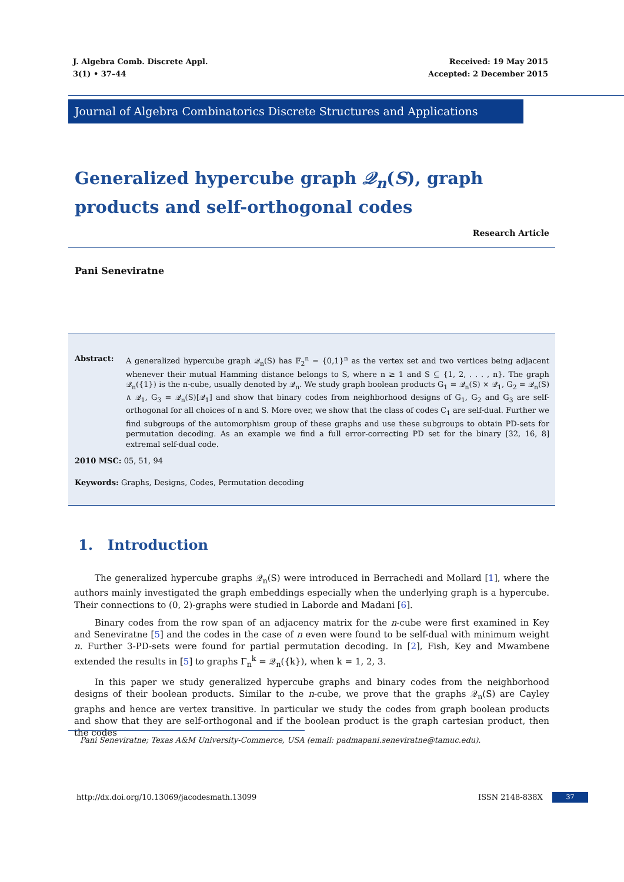J. Algebra Comb. Discrete Appl.
3(1) • 37–44
Received: 19 May 2015
Accepted: 2 December 2015
Journal of Algebra Combinatorics Discrete Structures and Applications
Generalized hypercube graph 𝒬<sub>n</sub>(S), graph products and self-orthogonal codes
Research Article
Pani Seneviratne
Abstract: A generalized hypercube graph 𝒬<sub>n</sub>(S) has 𝔽<sub>2</sub><sup>n</sup> = {0,1}<sup>n</sup> as the vertex set and two vertices being adjacent whenever their mutual Hamming distance belongs to S, where n ≥ 1 and S ⊆ {1, 2, . . . , n}. The graph 𝒬<sub>n</sub>({1}) is the n-cube, usually denoted by 𝒬<sub>n</sub>. We study graph boolean products G<sub>1</sub> = 𝒬<sub>n</sub>(S) × 𝒬<sub>1</sub>, G<sub>2</sub> = 𝒬<sub>n</sub>(S) ∧ 𝒬<sub>1</sub>, G<sub>3</sub> = 𝒬<sub>n</sub>(S)[𝒬<sub>1</sub>] and show that binary codes from neighborhood designs of G<sub>1</sub>, G<sub>2</sub> and G<sub>3</sub> are self-orthogonal for all choices of n and S. More over, we show that the class of codes C<sub>1</sub> are self-dual. Further we find subgroups of the automorphism group of these graphs and use these subgroups to obtain PD-sets for permutation decoding. As an example we find a full error-correcting PD set for the binary [32, 16, 8] extremal self-dual code.
2010 MSC: 05, 51, 94
Keywords: Graphs, Designs, Codes, Permutation decoding
1. Introduction
The generalized hypercube graphs 𝒬<sub>n</sub>(S) were introduced in Berrachedi and Mollard [1], where the authors mainly investigated the graph embeddings especially when the underlying graph is a hypercube. Their connections to (0, 2)-graphs were studied in Laborde and Madani [6].
Binary codes from the row span of an adjacency matrix for the n-cube were first examined in Key and Seneviratne [5] and the codes in the case of n even were found to be self-dual with minimum weight n. Further 3-PD-sets were found for partial permutation decoding. In [2], Fish, Key and Mwambene extended the results in [5] to graphs Γ<sub>n</sub><sup>k</sup> = 𝒬<sub>n</sub>({k}), when k = 1, 2, 3.
In this paper we study generalized hypercube graphs and binary codes from the neighborhood designs of their boolean products. Similar to the n-cube, we prove that the graphs 𝒬<sub>n</sub>(S) are Cayley graphs and hence are vertex transitive. In particular we study the codes from graph boolean products and show that they are self-orthogonal and if the boolean product is the graph cartesian product, then the codes
Pani Seneviratne; Texas A&M University-Commerce, USA (email: padmapani.seneviratne@tamuc.edu).
http://dx.doi.org/10.13069/jacodesmath.13099
ISSN 2148-838X 37